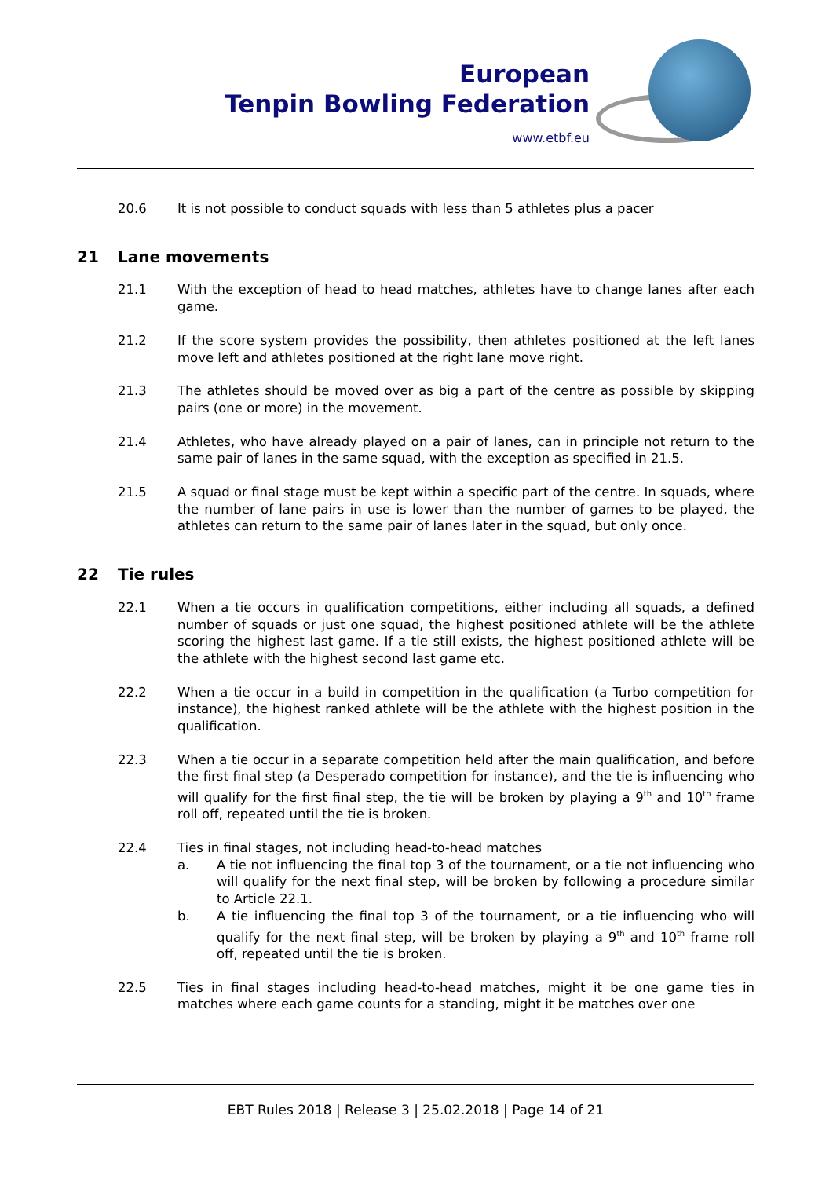European
Tenpin Bowling Federation
www.etbf.eu
20.6 It is not possible to conduct squads with less than 5 athletes plus a pacer
21 Lane movements
21.1 With the exception of head to head matches, athletes have to change lanes after each game.
21.2 If the score system provides the possibility, then athletes positioned at the left lanes move left and athletes positioned at the right lane move right.
21.3 The athletes should be moved over as big a part of the centre as possible by skipping pairs (one or more) in the movement.
21.4 Athletes, who have already played on a pair of lanes, can in principle not return to the same pair of lanes in the same squad, with the exception as specified in 21.5.
21.5 A squad or final stage must be kept within a specific part of the centre. In squads, where the number of lane pairs in use is lower than the number of games to be played, the athletes can return to the same pair of lanes later in the squad, but only once.
22 Tie rules
22.1 When a tie occurs in qualification competitions, either including all squads, a defined number of squads or just one squad, the highest positioned athlete will be the athlete scoring the highest last game. If a tie still exists, the highest positioned athlete will be the athlete with the highest second last game etc.
22.2 When a tie occur in a build in competition in the qualification (a Turbo competition for instance), the highest ranked athlete will be the athlete with the highest position in the qualification.
22.3 When a tie occur in a separate competition held after the main qualification, and before the first final step (a Desperado competition for instance), and the tie is influencing who will qualify for the first final step, the tie will be broken by playing a 9<sup>th</sup> and 10<sup>th</sup> frame roll off, repeated until the tie is broken.
22.4 Ties in final stages, not including head-to-head matches
a. A tie not influencing the final top 3 of the tournament, or a tie not influencing who will qualify for the next final step, will be broken by following a procedure similar to Article 22.1.
b. A tie influencing the final top 3 of the tournament, or a tie influencing who will qualify for the next final step, will be broken by playing a 9<sup>th</sup> and 10<sup>th</sup> frame roll off, repeated until the tie is broken.
22.5 Ties in final stages including head-to-head matches, might it be one game ties in matches where each game counts for a standing, might it be matches over one
EBT Rules 2018 | Release 3 | 25.02.2018 | Page 14 of 21